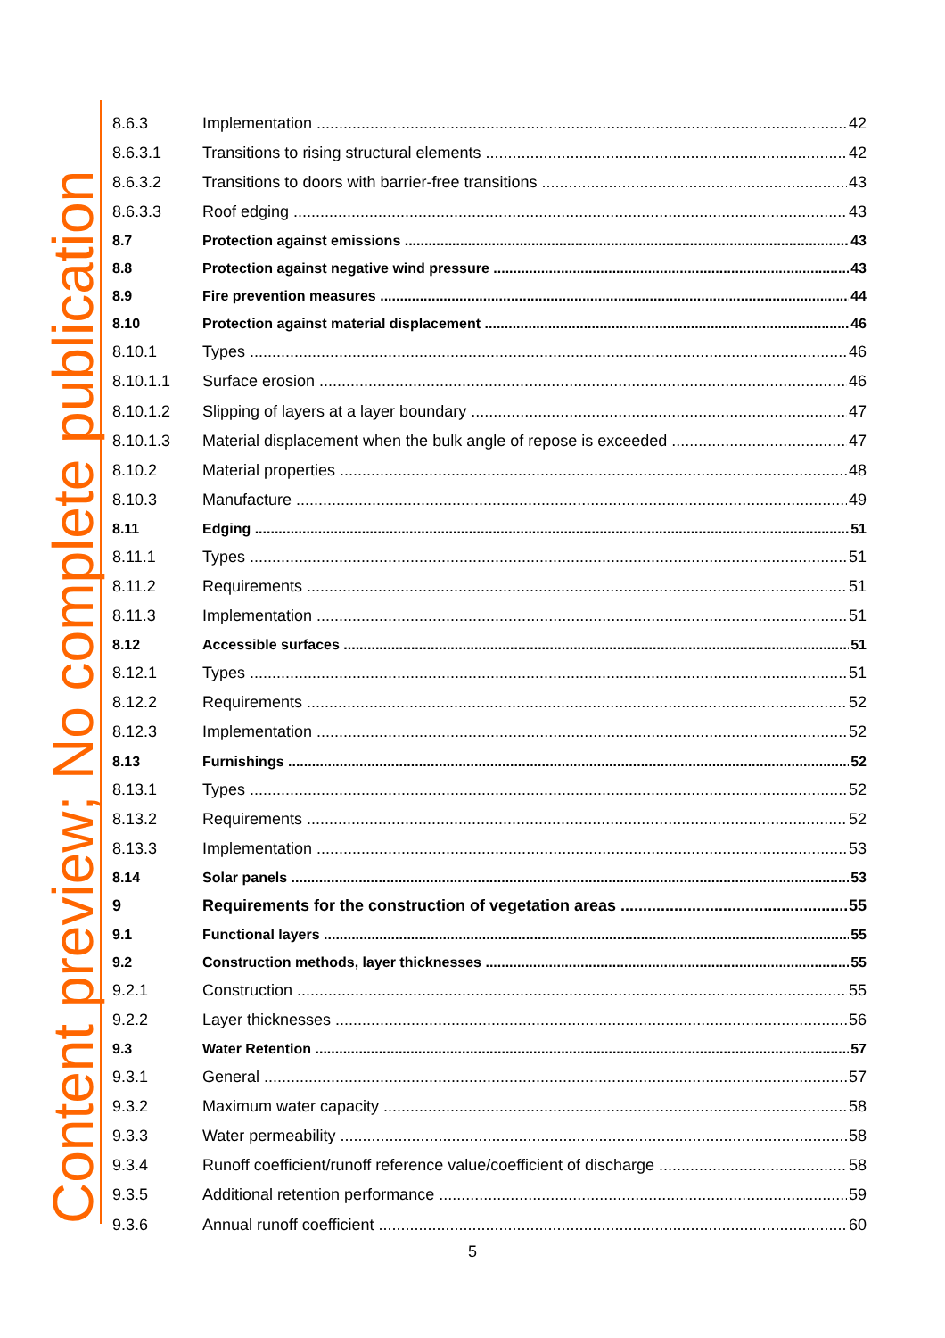Content preview; No complete publication
8.6.3 Implementation 42
8.6.3.1 Transitions to rising structural elements 42
8.6.3.2 Transitions to doors with barrier-free transitions 43
8.6.3.3 Roof edging 43
8.7 Protection against emissions 43
8.8 Protection against negative wind pressure 43
8.9 Fire prevention measures 44
8.10 Protection against material displacement 46
8.10.1 Types 46
8.10.1.1 Surface erosion 46
8.10.1.2 Slipping of layers at a layer boundary 47
8.10.1.3 Material displacement when the bulk angle of repose is exceeded 47
8.10.2 Material properties 48
8.10.3 Manufacture 49
8.11 Edging 51
8.11.1 Types 51
8.11.2 Requirements 51
8.11.3 Implementation 51
8.12 Accessible surfaces 51
8.12.1 Types 51
8.12.2 Requirements 52
8.12.3 Implementation 52
8.13 Furnishings 52
8.13.1 Types 52
8.13.2 Requirements 52
8.13.3 Implementation 53
8.14 Solar panels 53
9 Requirements for the construction of vegetation areas 55
9.1 Functional layers 55
9.2 Construction methods, layer thicknesses 55
9.2.1 Construction 55
9.2.2 Layer thicknesses 56
9.3 Water Retention 57
9.3.1 General 57
9.3.2 Maximum water capacity 58
9.3.3 Water permeability 58
9.3.4 Runoff coefficient/runoff reference value/coefficient of discharge 58
9.3.5 Additional retention performance 59
9.3.6 Annual runoff coefficient 60
5